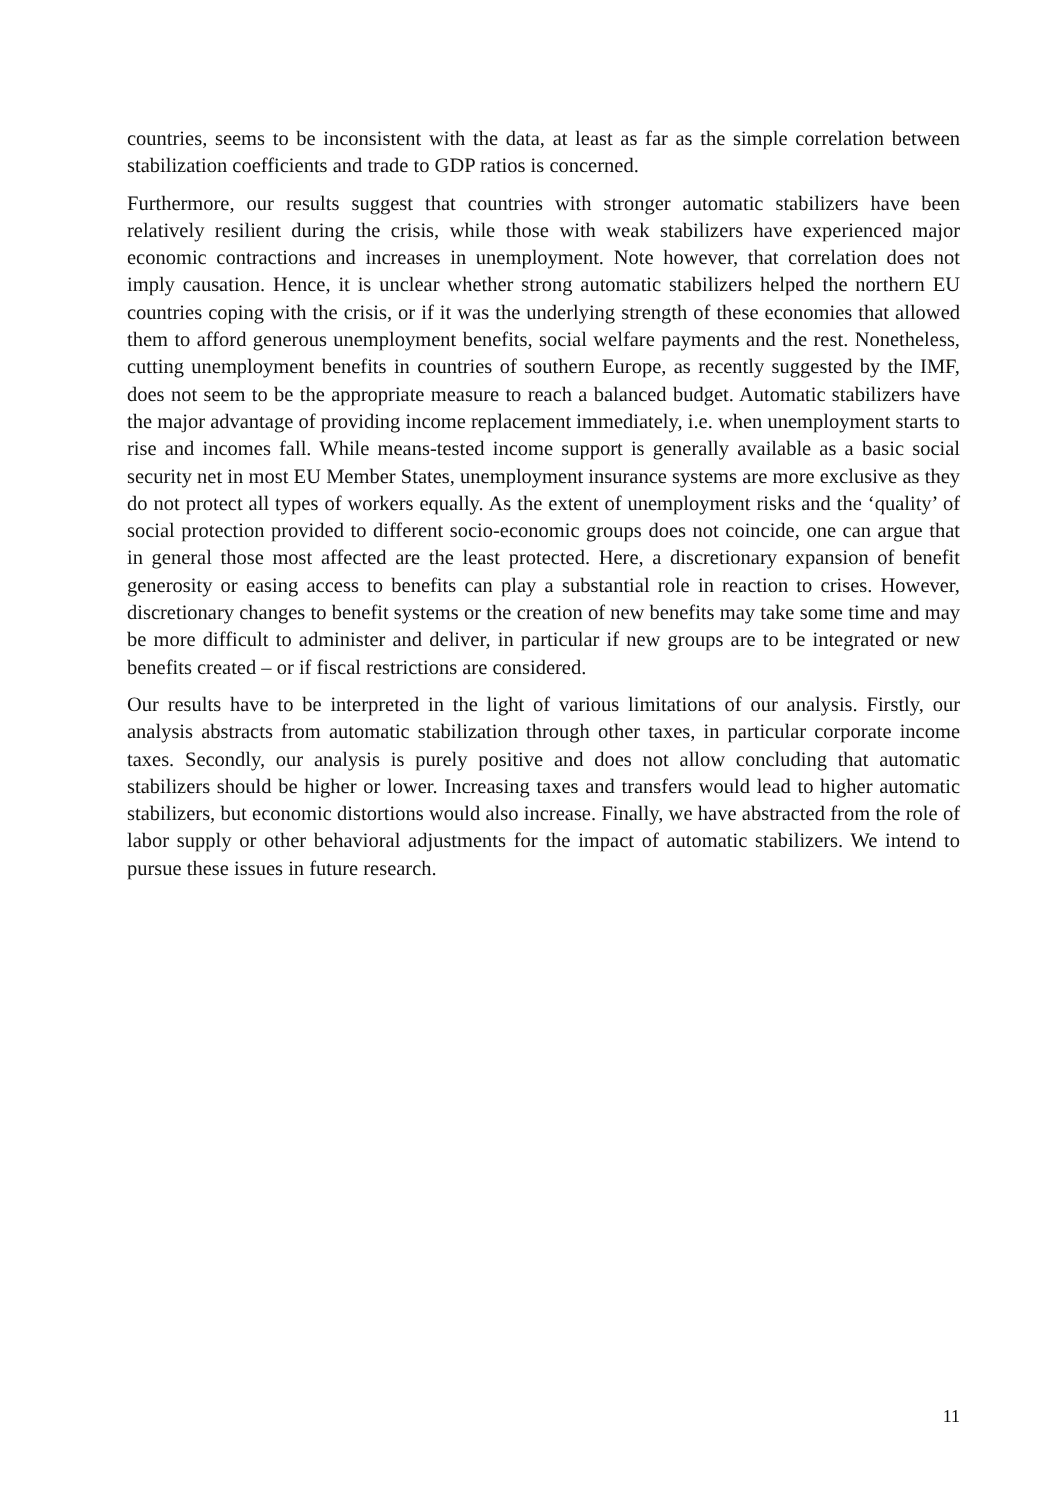countries, seems to be inconsistent with the data, at least as far as the simple correlation between stabilization coefficients and trade to GDP ratios is concerned.
Furthermore, our results suggest that countries with stronger automatic stabilizers have been relatively resilient during the crisis, while those with weak stabilizers have experienced major economic contractions and increases in unemployment. Note however, that correlation does not imply causation. Hence, it is unclear whether strong automatic stabilizers helped the northern EU countries coping with the crisis, or if it was the underlying strength of these economies that allowed them to afford generous unemployment benefits, social welfare payments and the rest. Nonetheless, cutting unemployment benefits in countries of southern Europe, as recently suggested by the IMF, does not seem to be the appropriate measure to reach a balanced budget. Automatic stabilizers have the major advantage of providing income replacement immediately, i.e. when unemployment starts to rise and incomes fall. While means-tested income support is generally available as a basic social security net in most EU Member States, unemployment insurance systems are more exclusive as they do not protect all types of workers equally. As the extent of unemployment risks and the ‘quality’ of social protection provided to different socio-economic groups does not coincide, one can argue that in general those most affected are the least protected. Here, a discretionary expansion of benefit generosity or easing access to benefits can play a substantial role in reaction to crises. However, discretionary changes to benefit systems or the creation of new benefits may take some time and may be more difficult to administer and deliver, in particular if new groups are to be integrated or new benefits created – or if fiscal restrictions are considered.
Our results have to be interpreted in the light of various limitations of our analysis. Firstly, our analysis abstracts from automatic stabilization through other taxes, in particular corporate income taxes. Secondly, our analysis is purely positive and does not allow concluding that automatic stabilizers should be higher or lower. Increasing taxes and transfers would lead to higher automatic stabilizers, but economic distortions would also increase. Finally, we have abstracted from the role of labor supply or other behavioral adjustments for the impact of automatic stabilizers. We intend to pursue these issues in future research.
11